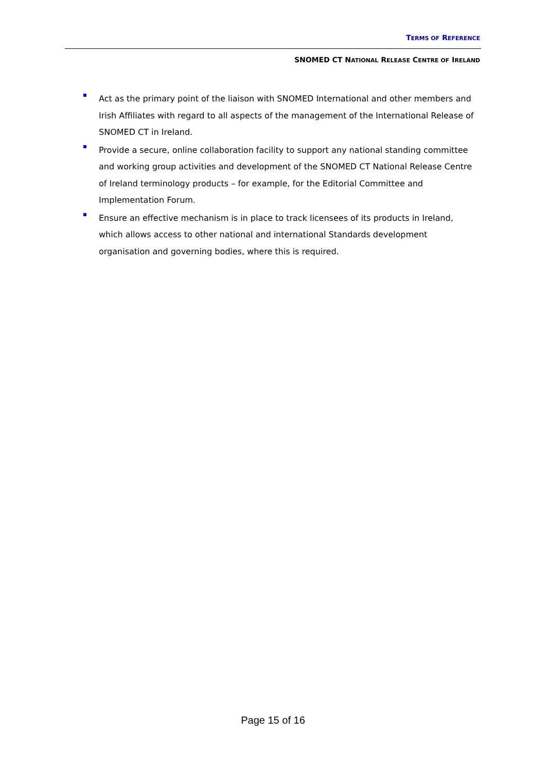TERMS OF REFERENCE
SNOMED CT NATIONAL RELEASE CENTRE OF IRELAND
Act as the primary point of the liaison with SNOMED International and other members and Irish Affiliates with regard to all aspects of the management of the International Release of SNOMED CT in Ireland.
Provide a secure, online collaboration facility to support any national standing committee and working group activities and development of the SNOMED CT National Release Centre of Ireland terminology products – for example, for the Editorial Committee and Implementation Forum.
Ensure an effective mechanism is in place to track licensees of its products in Ireland, which allows access to other national and international Standards development organisation and governing bodies, where this is required.
Page 15 of 16